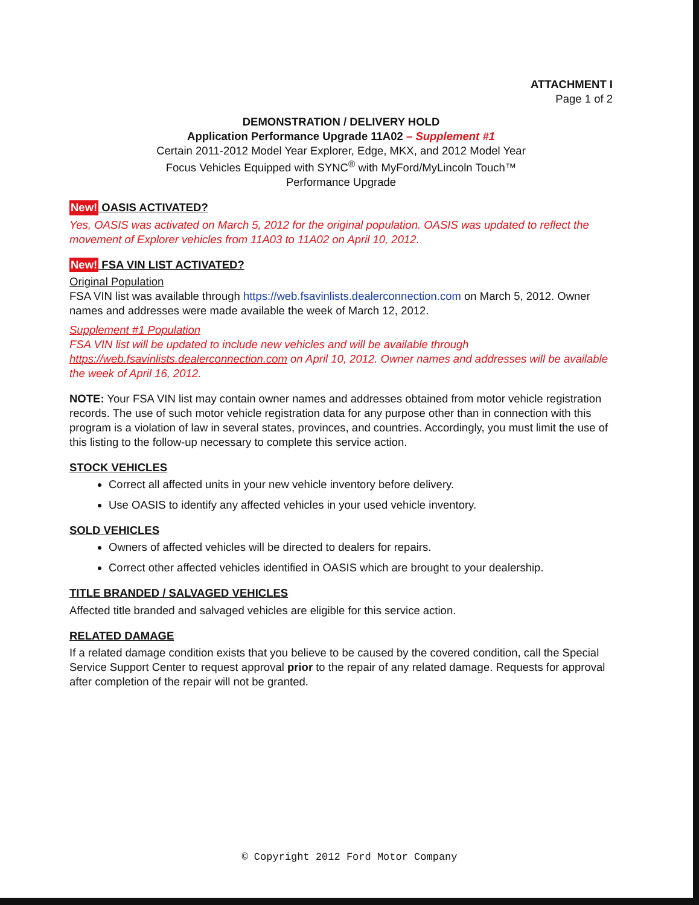ATTACHMENT I
Page 1 of 2
DEMONSTRATION / DELIVERY HOLD
Application Performance Upgrade 11A02 – Supplement #1
Certain 2011-2012 Model Year Explorer, Edge, MKX, and 2012 Model Year
Focus Vehicles Equipped with SYNC<sup>®</sup> with MyFord/MyLincoln Touch™
Performance Upgrade
New! OASIS ACTIVATED?
Yes, OASIS was activated on March 5, 2012 for the original population. OASIS was updated to reflect the movement of Explorer vehicles from 11A03 to 11A02 on April 10, 2012.
New! FSA VIN LIST ACTIVATED?
Original Population
FSA VIN list was available through https://web.fsavinlists.dealerconnection.com on March 5, 2012. Owner names and addresses were made available the week of March 12, 2012.
Supplement #1 Population
FSA VIN list will be updated to include new vehicles and will be available through https://web.fsavinlists.dealerconnection.com on April 10, 2012. Owner names and addresses will be available the week of April 16, 2012.
NOTE: Your FSA VIN list may contain owner names and addresses obtained from motor vehicle registration records. The use of such motor vehicle registration data for any purpose other than in connection with this program is a violation of law in several states, provinces, and countries. Accordingly, you must limit the use of this listing to the follow-up necessary to complete this service action.
STOCK VEHICLES
Correct all affected units in your new vehicle inventory before delivery.
Use OASIS to identify any affected vehicles in your used vehicle inventory.
SOLD VEHICLES
Owners of affected vehicles will be directed to dealers for repairs.
Correct other affected vehicles identified in OASIS which are brought to your dealership.
TITLE BRANDED / SALVAGED VEHICLES
Affected title branded and salvaged vehicles are eligible for this service action.
RELATED DAMAGE
If a related damage condition exists that you believe to be caused by the covered condition, call the Special Service Support Center to request approval prior to the repair of any related damage. Requests for approval after completion of the repair will not be granted.
© Copyright 2012 Ford Motor Company